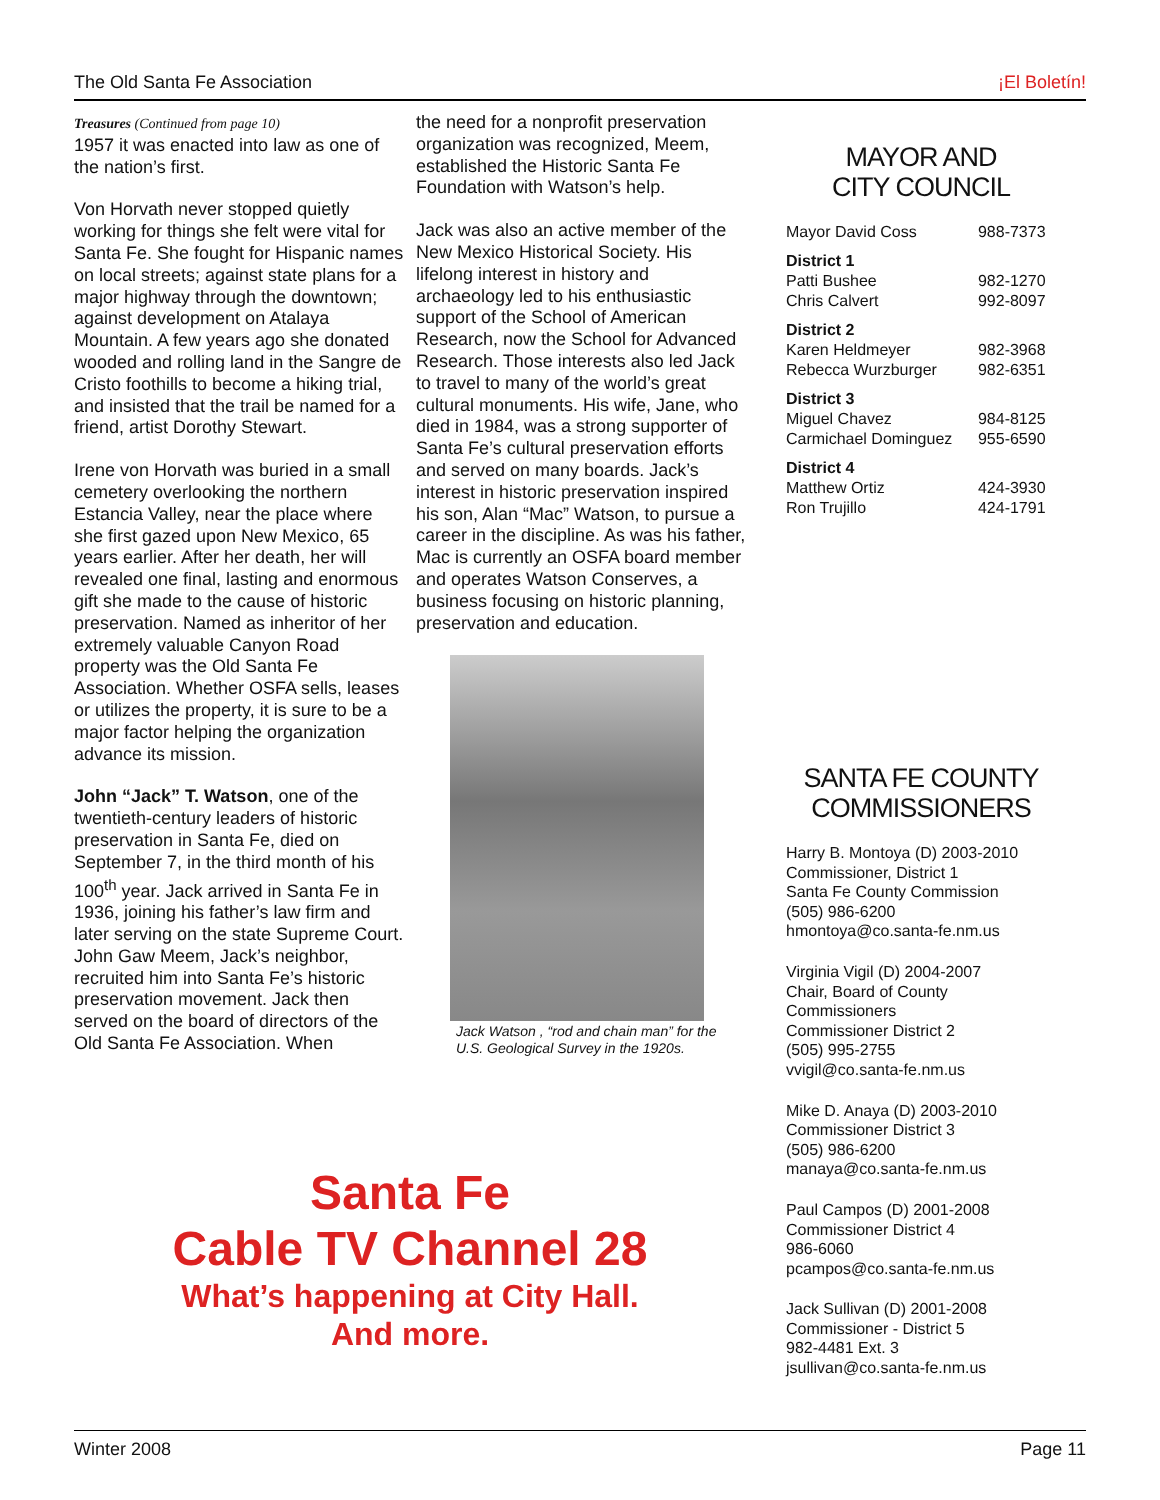The Old Santa Fe Association ¡El Boletín!
Treasures (Continued from page 10)
1957 it was enacted into law as one of the nation’s first.
Von Horvath never stopped quietly working for things she felt were vital for Santa Fe. She fought for Hispanic names on local streets; against state plans for a major highway through the downtown; against development on Atalaya Mountain. A few years ago she donated wooded and rolling land in the Sangre de Cristo foothills to become a hiking trial, and insisted that the trail be named for a friend, artist Dorothy Stewart.
Irene von Horvath was buried in a small cemetery overlooking the northern Estancia Valley, near the place where she first gazed upon New Mexico, 65 years earlier. After her death, her will revealed one final, lasting and enormous gift she made to the cause of historic preservation. Named as inheritor of her extremely valuable Canyon Road property was the Old Santa Fe Association. Whether OSFA sells, leases or utilizes the property, it is sure to be a major factor helping the organization advance its mission.
John “Jack” T. Watson, one of the twentieth-century leaders of historic preservation in Santa Fe, died on September 7, in the third month of his 100<sup>th</sup> year. Jack arrived in Santa Fe in 1936, joining his father’s law firm and later serving on the state Supreme Court. John Gaw Meem, Jack’s neighbor, recruited him into Santa Fe’s historic preservation movement. Jack then served on the board of directors of the Old Santa Fe Association. When
the need for a nonprofit preservation organization was recognized, Meem, established the Historic Santa Fe Foundation with Watson’s help.
Jack was also an active member of the New Mexico Historical Society. His lifelong interest in history and archaeology led to his enthusiastic support of the School of American Research, now the School for Advanced Research. Those interests also led Jack to travel to many of the world’s great cultural monuments. His wife, Jane, who died in 1984, was a strong supporter of Santa Fe’s cultural preservation efforts and served on many boards. Jack’s interest in historic preservation inspired his son, Alan “Mac” Watson, to pursue a career in the discipline. As was his father, Mac is currently an OSFA board member and operates Watson Conserves, a business focusing on historic planning, preservation and education.
Jack Watson , “rod and chain man” for the U.S. Geological Survey in the 1920s.
MAYOR AND
CITY COUNCIL
| Mayor David Coss | 988-7373 |
| District 1 | |
| Patti Bushee | 982-1270 |
| Chris Calvert | 992-8097 |
| District 2 | |
| Karen Heldmeyer | 982-3968 |
| Rebecca Wurzburger | 982-6351 |
| District 3 | |
| Miguel Chavez | 984-8125 |
| Carmichael Dominguez | 955-6590 |
| District 4 | |
| Matthew Ortiz | 424-3930 |
| Ron Trujillo | 424-1791 |
SANTA FE COUNTY
COMMISSIONERS
Harry B. Montoya (D) 2003-2010
Commissioner, District 1
Santa Fe County Commission
(505) 986-6200
hmontoya@co.santa-fe.nm.us
Virginia Vigil (D) 2004-2007
Chair, Board of County Commissioners
Commissioner District 2
(505) 995-2755
vvigil@co.santa-fe.nm.us
Mike D. Anaya (D) 2003-2010
Commissioner District 3
(505) 986-6200
manaya@co.santa-fe.nm.us
Paul Campos (D) 2001-2008
Commissioner District 4
986-6060
pcampos@co.santa-fe.nm.us
Jack Sullivan (D) 2001-2008
Commissioner - District 5
982-4481 Ext. 3
jsullivan@co.santa-fe.nm.us
Santa Fe
Cable TV Channel 28
What’s happening at City Hall.
And more.
Winter 2008 Page 11